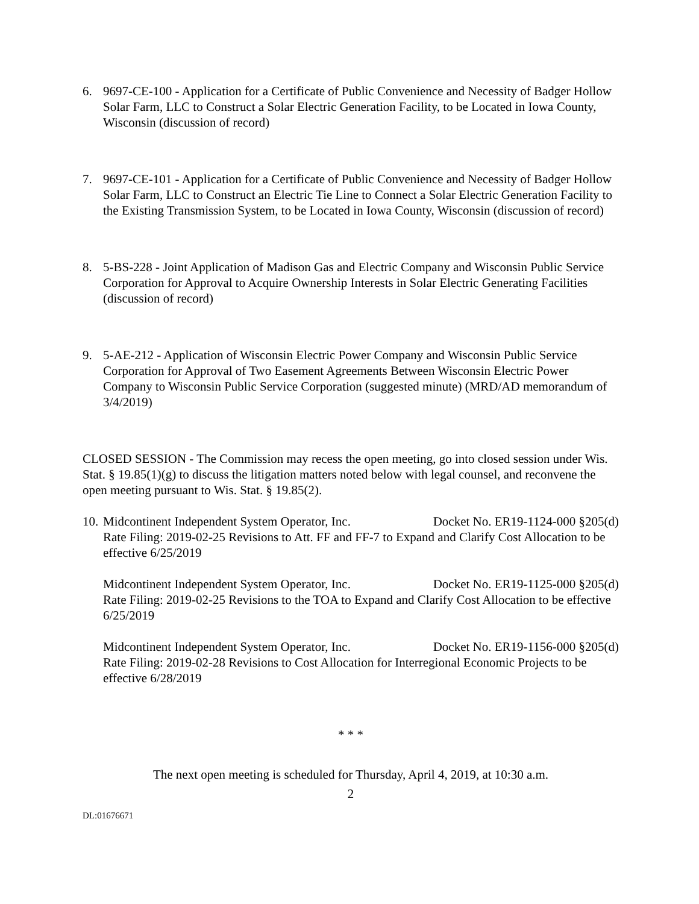6. 9697-CE-100 - Application for a Certificate of Public Convenience and Necessity of Badger Hollow Solar Farm, LLC to Construct a Solar Electric Generation Facility, to be Located in Iowa County, Wisconsin (discussion of record)
7. 9697-CE-101 - Application for a Certificate of Public Convenience and Necessity of Badger Hollow Solar Farm, LLC to Construct an Electric Tie Line to Connect a Solar Electric Generation Facility to the Existing Transmission System, to be Located in Iowa County, Wisconsin (discussion of record)
8. 5-BS-228 - Joint Application of Madison Gas and Electric Company and Wisconsin Public Service Corporation for Approval to Acquire Ownership Interests in Solar Electric Generating Facilities (discussion of record)
9. 5-AE-212 - Application of Wisconsin Electric Power Company and Wisconsin Public Service Corporation for Approval of Two Easement Agreements Between Wisconsin Electric Power Company to Wisconsin Public Service Corporation (suggested minute) (MRD/AD memorandum of 3/4/2019)
CLOSED SESSION - The Commission may recess the open meeting, go into closed session under Wis. Stat. § 19.85(1)(g) to discuss the litigation matters noted below with legal counsel, and reconvene the open meeting pursuant to Wis. Stat. § 19.85(2).
10.
Midcontinent Independent System Operator, Inc. Docket No. ER19-1124-000 §205(d)
Rate Filing: 2019-02-25 Revisions to Att. FF and FF-7 to Expand and Clarify Cost Allocation to be effective 6/25/2019
Midcontinent Independent System Operator, Inc. Docket No. ER19-1125-000 §205(d)
Rate Filing: 2019-02-25 Revisions to the TOA to Expand and Clarify Cost Allocation to be effective 6/25/2019
Midcontinent Independent System Operator, Inc. Docket No. ER19-1156-000 §205(d)
Rate Filing: 2019-02-28 Revisions to Cost Allocation for Interregional Economic Projects to be effective 6/28/2019
* * *
The next open meeting is scheduled for Thursday, April 4, 2019, at 10:30 a.m.
2
DL:01676671